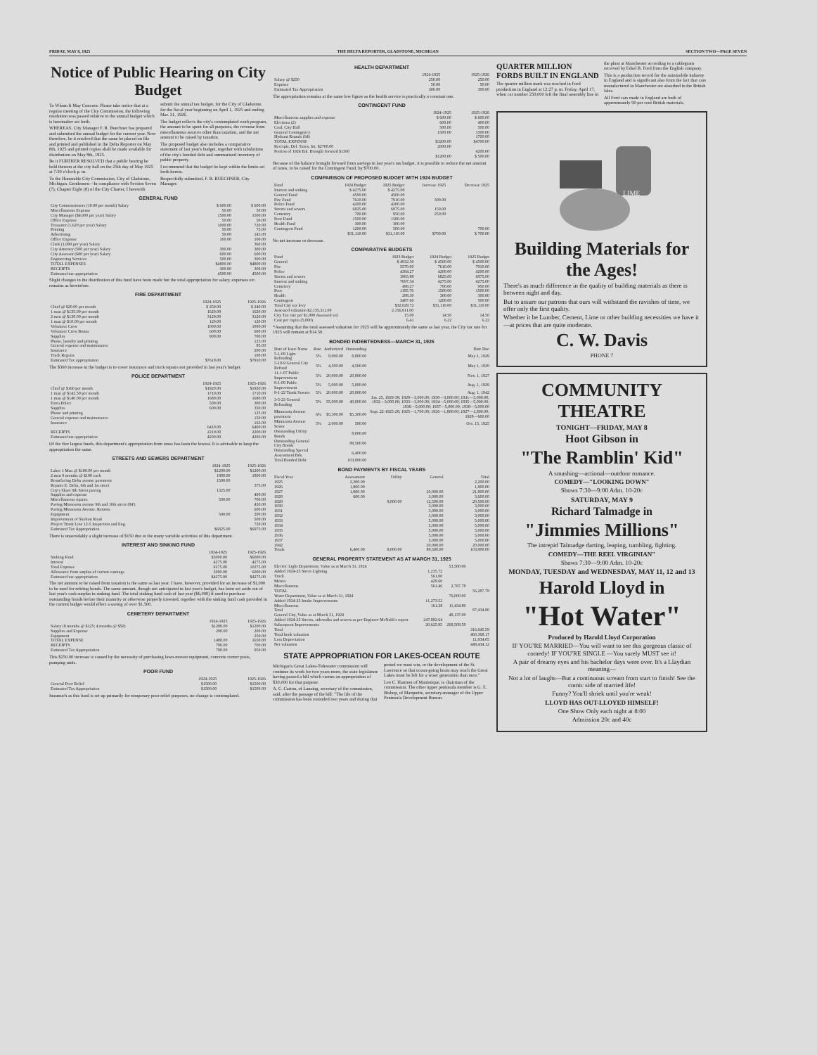FRIDAY, MAY 8, 1925 THE DELTA REPORTER, GLADSTONE, MICHIGAN SECTION TWO—PAGE SEVEN
Notice of Public Hearing on City Budget
To Whom It May Concern: Please take notice that at a regular meeting of the City Commission, the following resolution was passed relative to the annual budget which is hereinafter set forth.
WHEREAS, City Manager F. R. Buechner has prepared and submitted the annual budget for the current year. Now therefore, be it resolved that the same be placed on file and printed and published in the Delta Reporter on May 8th, 1925 and printed copies shall be made available for distribution on May 8th, 1925.
Be it FURTHER RESOLVED that a public hearing be held thereon at the city hall on the 25th day of May 1925 at 7:30 o'clock p. m.
To the Honorable City Commission, City of Gladstone, Michigan. Gentlemen—In compliance with Section Seven (7), Chapter Eight (8) of the City Charter, I herewith submit the annual tax budget, for the City of Gladstone, for the fiscal year beginning on April 1, 1925 and ending Mar. 31, 1926.
The budget reflects the city's contemplated work program, the amount to be spent for all purposes, the revenue from miscellaneous sources other than taxation, and the net amount to be raised by taxation.
The proposed budget also includes a comparative statement of last year's budget, together with tabulations of the city's bonded debt and summarized inventory of public property.
I recommend that the budget be kept within the limits set forth herein.
Respectfully submitted, F. R. BUECHNER, City Manager.
GENERAL FUND
| City Commissioners (10.00 per month) Salary | $ 600.00 | $ 600.00 |
| Miscellaneous Expense | 50.00 | 50.00 |
| City Manager ($4,000 per year) Salary | 1500.00 | 1500.00 |
| Office Expense | 50.00 | 50.00 |
| Treasurer (1,620 per year) Salary | 1000.00 | 720.00 |
| Printing | 50.00 | 75.00 |
| Advertising | 50.00 | 145.00 |
| Office Expense | 100.00 | 100.00 |
| Clerk (1,080 per year) Salary | | 360.00 |
| City Attorney (500 per year) Salary | 300.00 | 300.00 |
| City Assessor (600 per year) Salary | 600.00 | 600.00 |
| Engineering Services | 500.00 | 300.00 |
| TOTAL EXPENSES | $4800.00 | $4800.00 |
| RECEIPTS | 300.00 | 300.00 |
| Estimated tax appropriation | 4500.00 | 4500.00 |
Slight changes in the distribution of this fund have been made but the total appropriation for salary, expenses etc. remains as heretofore.
FIRE DEPARTMENT
| | 1924-1925 | 1925-1926 |
| --- | --- | --- |
| Chief @ $20.00 per month | $ 250.00 | $ 240.00 |
| 1 man @ $135.00 per month | 1620.00 | 1620.00 |
| 2 men @ $130.00 per month | 3120.00 | 3120.00 |
| 1 man @ $10.00 per month | 120.00 | 120.00 |
| Volunteer Crew | 1000.00 | 1000.00 |
| Volunteer Crew Bonus | 600.00 | 600.00 |
| Supplies | 900.00 | 700.00 |
| Phone, laundry and printing | | 125.00 |
| General expense and maintenance | | 85.00 |
| Insurance | | 200.00 |
| Truck Repairs | | 100.00 |
| Estimated Tax appropriation | $7610.00 | $7910.00 |
The $300 increase in the budget is to cover insurance and truck repairs not provided in last year's budget.
POLICE DEPARTMENT
| | 1924-1925 | 1925-1926 |
| --- | --- | --- |
| Chief @ $160 per month | $1920.00 | $1920.00 |
| 1 man @ $142.50 per month | 1710.00 | 1710.00 |
| 1 man @ $140.00 per month | 1680.00 | 1680.00 |
| Extra Police | 500.00 | 300.00 |
| Supplies | 600.00 | 350.00 |
| Phone and printing | | 125.00 |
| General expense and maintenance | | 150.00 |
| Insurance | | 165.00 |
| | 6410.00 | 6400.00 |
| RECEIPTS | 2210.00 | 2200.00 |
| Estimated tax appropriation | 4200.00 | 4200.00 |
Of the five largest funds, this department's appropriation from taxes has been the lowest. It is advisable to keep the appropriation the same.
STREETS AND SEWERS DEPARTMENT
| | 1924-1925 | 1925-1926 |
| --- | --- | --- |
| Labor 1 Man @ $100.00 per month | $1200.00 | $1200.00 |
| 2 men 9 months @ $100 each | 1800.00 | 1800.00 |
| Resurfacing Delta avenue pavement | 1500.00 | |
| Repairs E. Delta, 6th and 1st street | | 375.00 |
| City's Share 9th Street paving | 1325.00 | |
| Supplies and expense | | 400.00 |
| Miscellaneous repairs | 500.00 | 700.00 |
| Paving Minnesota avenue 9th and 10th street (84') | | 450.00 |
| Paving Minnesota Avenue. Returns | | 600.00 |
| Equipment | 500.00 | 200.00 |
| Improvement of Skelton Road | | 500.00 |
| Project Trunk Line 12-5 Inspection and Eng. | | 750.00 |
| Estimated Tax Appropriation | $6825.00 | $6975.00 |
There is unavoidably a slight increase of $150 due to the many variable activities of this department.
INTEREST AND SINKING FUND
| | 1924-1925 | 1925-1926 |
| --- | --- | --- |
| Sinking Fund | $5000.00 | $6000.00 |
| Interest | 4275.00 | 4275.00 |
| Total Expense | 9275.00 | 10275.00 |
| Allowance from surplus of current earnings | 5000.00 | 6000.00 |
| Estimated tax appropriation | $4275.00 | $4275.00 |
The net amount to be raised from taxation is the same as last year. I have, however, provided for an increase of $1,000 to be used for retiring bonds. The same amount, though not anticipated in last year's budget, has been set aside out of last year's cash surplus in sinking fund. The total sinking fund cash of last year ($6,000) if used to purchase outstanding bonds before their maturity or otherwise properly invested, together with the sinking fund cash provided in the current budget would effect a saving of over $1,500.
CEMETERY DEPARTMENT
| | 1924-1925 | 1925-1926 |
| --- | --- | --- |
| Salary (8 months @ $125; 4 months @ $50) | $1200.00 | $1200.00 |
| Supplies and Expense | 200.00 | 200.00 |
| Equipment | | 250.00 |
| TOTAL EXPENSE | 1400.00 | 1650.00 |
| RECEIPTS | 700.00 | 700.00 |
| Estimated Tax Appropriation | 700.00 | 950.00 |
This $250.00 increase is caused by the necessity of purchasing lawn-mower equipment, concrete corner posts, pumping units.
POOR FUND
| | 1924-1925 | 1925-1926 |
| --- | --- | --- |
| General Poor Relief | $1500.00 | $1500.00 |
| Estimated Tax Appropriation | $1500.00 | $1500.00 |
Inasmuch as this fund is set up primarily for temporary poor relief purposes, no change is contemplated.
HEALTH DEPARTMENT
| | 1924-1925 | 1925-1926 |
| --- | --- | --- |
| Salary @ $250 | 250.00 | 250.00 |
| Expense | 50.00 | 50.00 |
| Estimated Tax Appropriation | 300.00 | 300.00 |
The appropriation remains at the same low figure as the health service is practically a constant one.
CONTINGENT FUND
| | 1924-1925 | 1925-1926 |
| --- | --- | --- |
| Miscellaneous supplies and expense | $ 600.00 | $ 600.00 |
| Elections (2) | 600.00 | 400.00 |
| Coal, City Hall | 500.00 | 500.00 |
| General Contingency | 1500.00 | 1500.00 |
| Hydrant Rentals (64) | | 1700.00 |
| TOTAL EXPENSE | $3200.00 | $4700.00 |
| Receipts, Del. Taxes, Int. $2700.00 | 2000.00 | |
| Portion of 1924 Bal. Brought forward $1500 | | 4200.00 |
| | $1200.00 | $ 500.00 |
Because of the balance brought forward from savings in last year's tax budget, it is possible to reduce the net amount of taxes, to be raised for the Contingent Fund, by $700.00.
COMPARISON OF PROPOSED BUDGET WITH 1924 BUDGET
| Fund | 1924 Budget | 1925 Budget | Increase 1925 | Decrease 1925 |
| --- | --- | --- | --- | --- |
| Interest and sinking | $ 4275.00 | $ 4275.00 | | |
| General Fund | 4500.00 | 4500.00 | | |
| Fire Fund | 7610.00 | 7910.00 | 300.00 | |
| Police Fund | 4200.00 | 4200.00 | | |
| Streets and sewers | 6825.00 | 6975.00 | 150.00 | |
| Cemetery | 700.00 | 950.00 | 250.00 | |
| Poor Fund | 1500.00 | 1500.00 | | |
| Health Fund | 300.00 | 300.00 | | |
| Contingent Fund | 1200.00 | 500.00 | | 700.00 |
| | $31,110.00 | $31,110.00 | $700.00 | $ 700.00 |
No net increase or decrease.
COMPARATIVE BUDGETS
| Fund | 1923 Budget | 1924 Budget | 1925 Budget |
| --- | --- | --- | --- |
| General | $ 4932.30 | $ 4500.00 | $ 4500.00 |
| Fire | 5570.00 | 7610.00 | 7910.00 |
| Police | 4384.27 | 4200.00 | 4200.00 |
| Streets and sewers | 3965.88 | 6825.00 | 6975.00 |
| Interest and sinking | 7697.34 | 4275.00 | 4275.00 |
| Cemetery | 498.27 | 700.00 | 950.00 |
| Poor | 1195.76 | 1500.00 | 1500.00 |
| Health | 298.30 | 300.00 | 300.00 |
| Contingent | 3487.60 | 1200.00 | 500.00 |
| Total City tax levy | $32,029.72 | $31,110.00 | $31,110.00 |
| Assessed valuation $2,135,311.00 | 2,156,911.00 | | |
| City Tax rate per $1,000 Assessed val. | 15.00 | 14.50 | 14.50 |
| Cost per capita (5,000) | 6.41 | 6.22 | 6.22 |
*Assuming that the total assessed valuation for 1925 will be approximately the same as last year, the City tax rate for 1925 will remain at $14.50.
BONDED INDEBTEDNESS—MARCH 31, 1925
| Date of Issue Name | Rate | Authorized | Outstanding | Date Due |
| --- | --- | --- | --- | --- |
| 5-1-09 Light Refunding | 5% | 8,000.00 | 8,000.00 | May 1, 1929 |
| 5-10-9 General City Refund | 5% | 4,500.00 | 4,500.00 | May 1, 1929 |
| 11-1-07 Public Improvement | 5% | 20,000.00 | 20,000.00 | Nov. 1, 1927 |
| 8-1-09 Public Improvement | 5% | 5,000.00 | 5,000.00 | Aug. 1, 1929 |
| 8-1-22 Trunk Sewers | 5% | 20,000.00 | 20,000.00 | Aug. 1, 1942 |
| 3-5-23 General Refunding | 5% | 55,000.00 | 40,000.00 | Jan. 25, 1929-38; 1929—3,000.00; 1930—3,000.00; 1931—3,000.00; 1932—3,000.00; 1933—3,000.00; 1934—5,000.00; 1935—5,000.00; 1936—5,000.00; 1937—5,000.00; 1938—5,000.00 |
| Minnesota Avenue pavement | 6% | $5,300.00 | $5,300.00 | Sept. 22-1925-28; 1925—1,700.00; 1926—1,800.00; 1927—1,800.00; 1928—600.00 |
| Minnesota Avenue Sewer | 5% | 2,000.00 | 500.00 | Oct. 15, 1925 |
| Outstanding Utility Bonds | | | 8,000.00 | |
| Outstanding General City Bonds | | | 89,500.00 | |
| Outstanding Special Assessment Bds. | | | 6,400.00 | |
| Total Bonded Debt | | | 103,900.00 | |
BOND PAYMENTS BY FISCAL YEARS
| Fiscal Year | Assessment | Utility | General | Total |
| --- | --- | --- | --- | --- |
| 1925 | 2,200.00 | | | 2,200.00 |
| 1926 | 1,800.00 | | | 1,800.00 |
| 1927 | 1,800.00 | | 20,000.00 | 21,800.00 |
| 1928 | 600.00 | | 3,000.00 | 3,600.00 |
| 1929 | | 8,000.00 | 12,500.00 | 20,500.00 |
| 1930 | | | 3,000.00 | 3,000.00 |
| 1931 | | | 3,000.00 | 3,000.00 |
| 1932 | | | 3,000.00 | 3,000.00 |
| 1933 | | | 5,000.00 | 5,000.00 |
| 1934 | | | 5,000.00 | 5,000.00 |
| 1935 | | | 5,000.00 | 5,000.00 |
| 1936 | | | 5,000.00 | 5,000.00 |
| 1937 | | | 5,000.00 | 5,000.00 |
| 1942 | | | 20,000.00 | 20,000.00 |
| Totals | 6,400.00 | 8,000.00 | 89,500.00 | 103,900.00 |
GENERAL PROPERTY STATEMENT AS AT MARCH 31, 1925
| Electric Light Department, Value as at March 31, 1924 | | 53,500.00 | |
| Added 1924-25 Street Lighting | 1,235.72 | | |
| Truck | 561.00 | | |
| Meters | 429.60 | | |
| Miscellaneous | 561.46 | 2,787.78 | |
| TOTAL | | | 56,287.78 |
| Water Department, Value as at March 31, 1924 | | 76,000.00 | |
| Added 1924-25 Intake Improvements | 11,273.52 | | |
| Miscellaneous | 161.28 | 11,434.80 | |
| Total | | | 87,434.80 |
| General City, Value as at March 31, 1924 | | 48,137.00 | |
| Added 1924-25 Streets, sidewalks and sewers as per Engineer McNabb's report | 247,882.64 | | |
| Subsequent Improvements | 20,625.95 | 268,508.59 | |
| Total | | | 316,645.59 |
| Total book valuation | | | 460,368.17 |
| Less Depreciation | | | 11,934.05 |
| Net valuation | | | 448,434.12 |
STATE APPROPRIATION FOR LAKES-OCEAN ROUTE
Michigan's Great Lakes-Tidewater commission will continue its work for two years more, the state legislature having passed a bill which carries an appropriation of $30,000 for that purpose.
A. C. Carton, of Lansing, secretary of the commission, said, after the passage of the bill: "The life of the commission has been extended two years and during that period we must win, or the development of the St. Lawrence so that ocean-going boats may reach the Great Lakes must be left for a wiser generation than ours."
Leo C. Harmon of Manistique, is chairman of the commission. The other upper peninsula member is G. E. Bishop, of Marquette, secretary-manager of the Upper Peninsula Development Bureau.
QUARTER MILLION FORDS BUILT IN ENGLAND
The quarter million mark was reached in Ford production in England at 12:27 p. m. Friday, April 17, when car number 250,000 left the final assembly line in the plant at Manchester according to a cablegram received by Edsel B. Ford from the English company.
This is a production record for the automobile industry in England and is significant also from the fact that cars manufactured in Manchester are absorbed in the British Isles.
All Ford cars made in England are built of approximately 90 per cent British materials.
LIME
Building Materials for the Ages!
There's as much difference in the quality of building materials as there is between night and day.
But to assure our patrons that ours will withstand the ravishes of time, we offer only the first quality.
Whether it be Lumber, Cement, Lime or other building necessities we have it—at prices that are quite moderate.
C. W. Davis
PHONE 7
COMMUNITY THEATRE
TONIGHT—FRIDAY, MAY 8
Hoot Gibson in
"The Ramblin' Kid"
A smashing—actional—outdoor romance.
COMEDY—"LOOKING DOWN"
Shows 7:30—9:00 Adm. 10-20c
SATURDAY, MAY 9
Richard Talmadge in
"Jimmies Millions"
The intrepid Talmadge darting, leaping, tumbling, fighting.
COMEDY—THE REEL VIRGINIAN"
Shows 7:30—9:00 Adm. 10-20c
MONDAY, TUESDAY and WEDNESDAY, MAY 11, 12 and 13
Harold Lloyd in
"Hot Water"
Produced by Harold Lloyd Corporation
IF YOU'RE MARRIED—You will want to see this gorgeous classic of comedy! IF YOU'RE SINGLE —You surely MUST see it!
A pair of dreamy eyes and his bachelor days were over. It's a Llaydian meaning—
Not a lot of laughs—But a continuous scream from start to finish! See the comic side of married life!
Funny? You'll shriek until you're weak!
LLOYD HAS OUT-LLOYED HIMSELF!
One Show Only each night at 8:00
Admission 20c and 40c